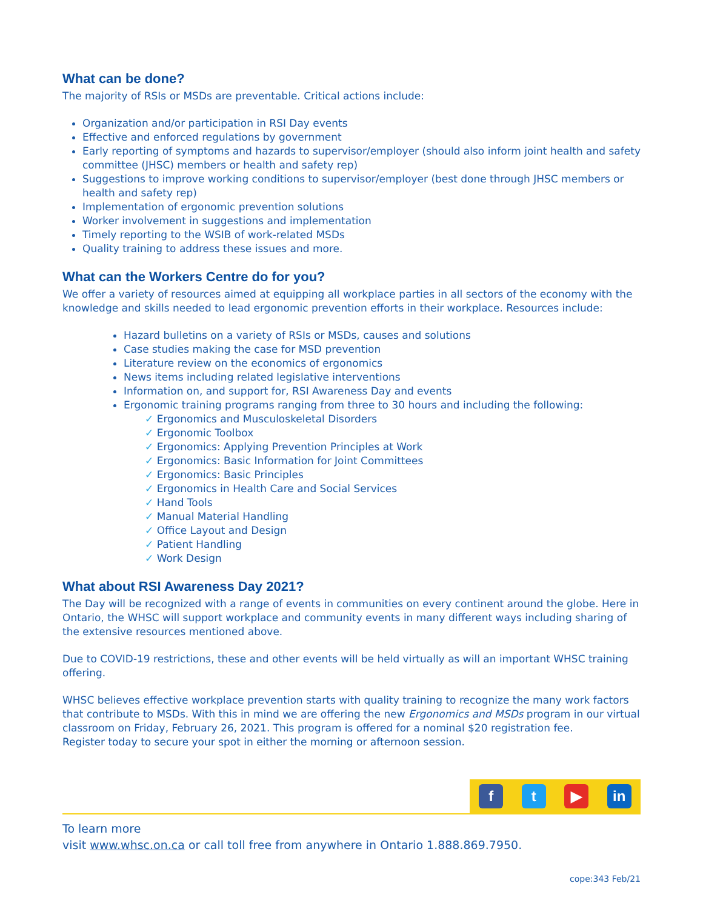What can be done?
The majority of RSIs or MSDs are preventable. Critical actions include:
Organization and/or participation in RSI Day events
Effective and enforced regulations by government
Early reporting of symptoms and hazards to supervisor/employer (should also inform joint health and safety committee (JHSC) members or health and safety rep)
Suggestions to improve working conditions to supervisor/employer (best done through JHSC members or health and safety rep)
Implementation of ergonomic prevention solutions
Worker involvement in suggestions and implementation
Timely reporting to the WSIB of work-related MSDs
Quality training to address these issues and more.
What can the Workers Centre do for you?
We offer a variety of resources aimed at equipping all workplace parties in all sectors of the economy with the knowledge and skills needed to lead ergonomic prevention efforts in their workplace. Resources include:
Hazard bulletins on a variety of RSIs or MSDs, causes and solutions
Case studies making the case for MSD prevention
Literature review on the economics of ergonomics
News items including related legislative interventions
Information on, and support for, RSI Awareness Day and events
Ergonomic training programs ranging from three to 30 hours and including the following:
✓ Ergonomics and Musculoskeletal Disorders
✓ Ergonomic Toolbox
✓ Ergonomics: Applying Prevention Principles at Work
✓ Ergonomics: Basic Information for Joint Committees
✓ Ergonomics: Basic Principles
✓ Ergonomics in Health Care and Social Services
✓ Hand Tools
✓ Manual Material Handling
✓ Office Layout and Design
✓ Patient Handling
✓ Work Design
What about RSI Awareness Day 2021?
The Day will be recognized with a range of events in communities on every continent around the globe. Here in Ontario, the WHSC will support workplace and community events in many different ways including sharing of the extensive resources mentioned above.
Due to COVID-19 restrictions, these and other events will be held virtually as will an important WHSC training offering.
WHSC believes effective workplace prevention starts with quality training to recognize the many work factors that contribute to MSDs. With this in mind we are offering the new Ergonomics and MSDs program in our virtual classroom on Friday, February 26, 2021. This program is offered for a nominal $20 registration fee.
Register today to secure your spot in either the morning or afternoon session.
f t ▶ in
To learn more
visit www.whsc.on.ca or call toll free from anywhere in Ontario 1.888.869.7950.
cope:343 Feb/21